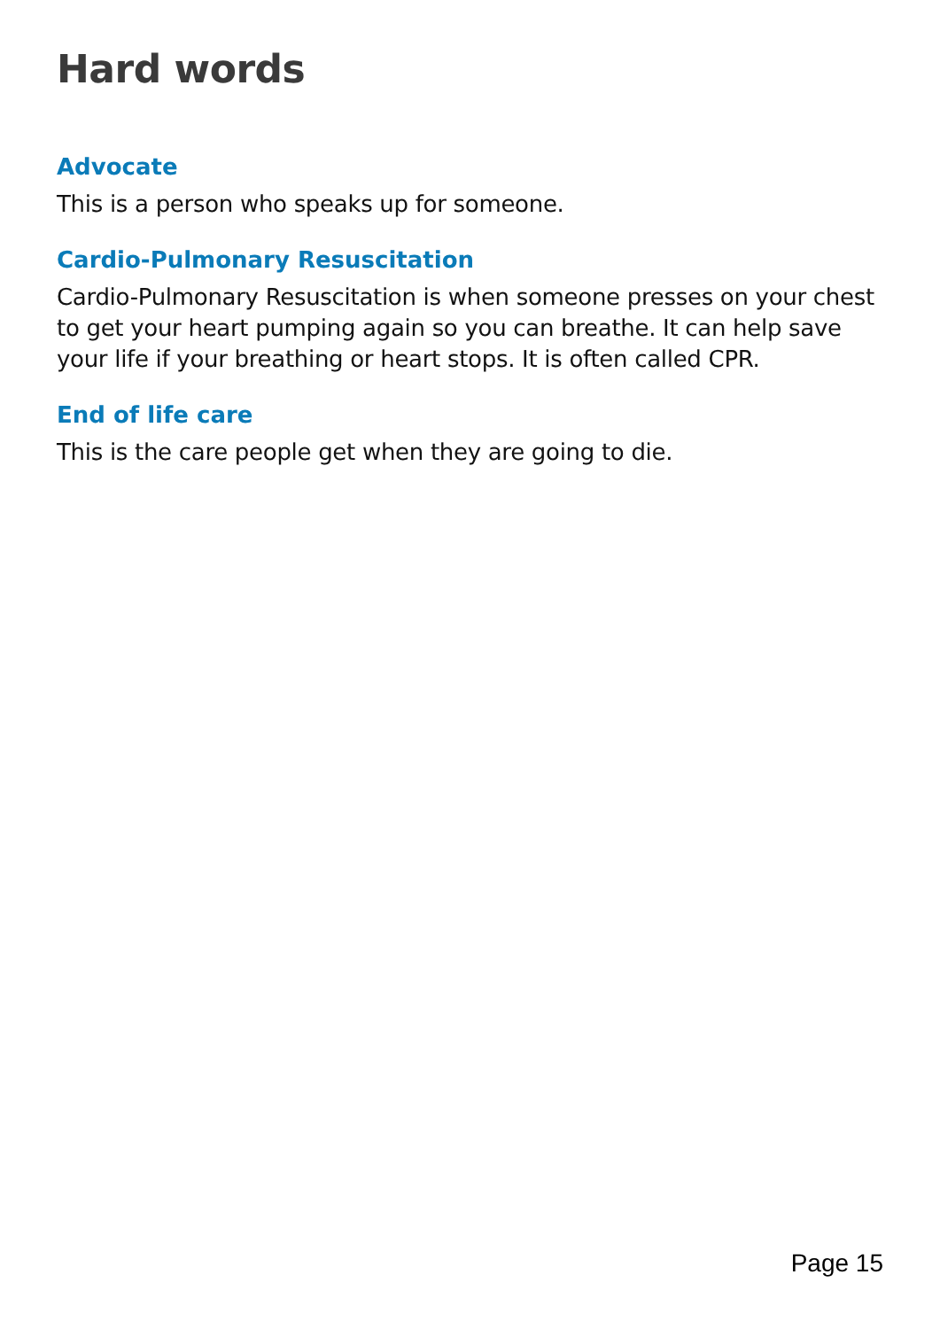Hard words
Advocate
This is a person who speaks up for someone.
Cardio-Pulmonary Resuscitation
Cardio-Pulmonary Resuscitation is when someone presses on your chest to get your heart pumping again so you can breathe. It can help save your life if your breathing or heart stops. It is often called CPR.
End of life care
This is the care people get when they are going to die.
Page 15